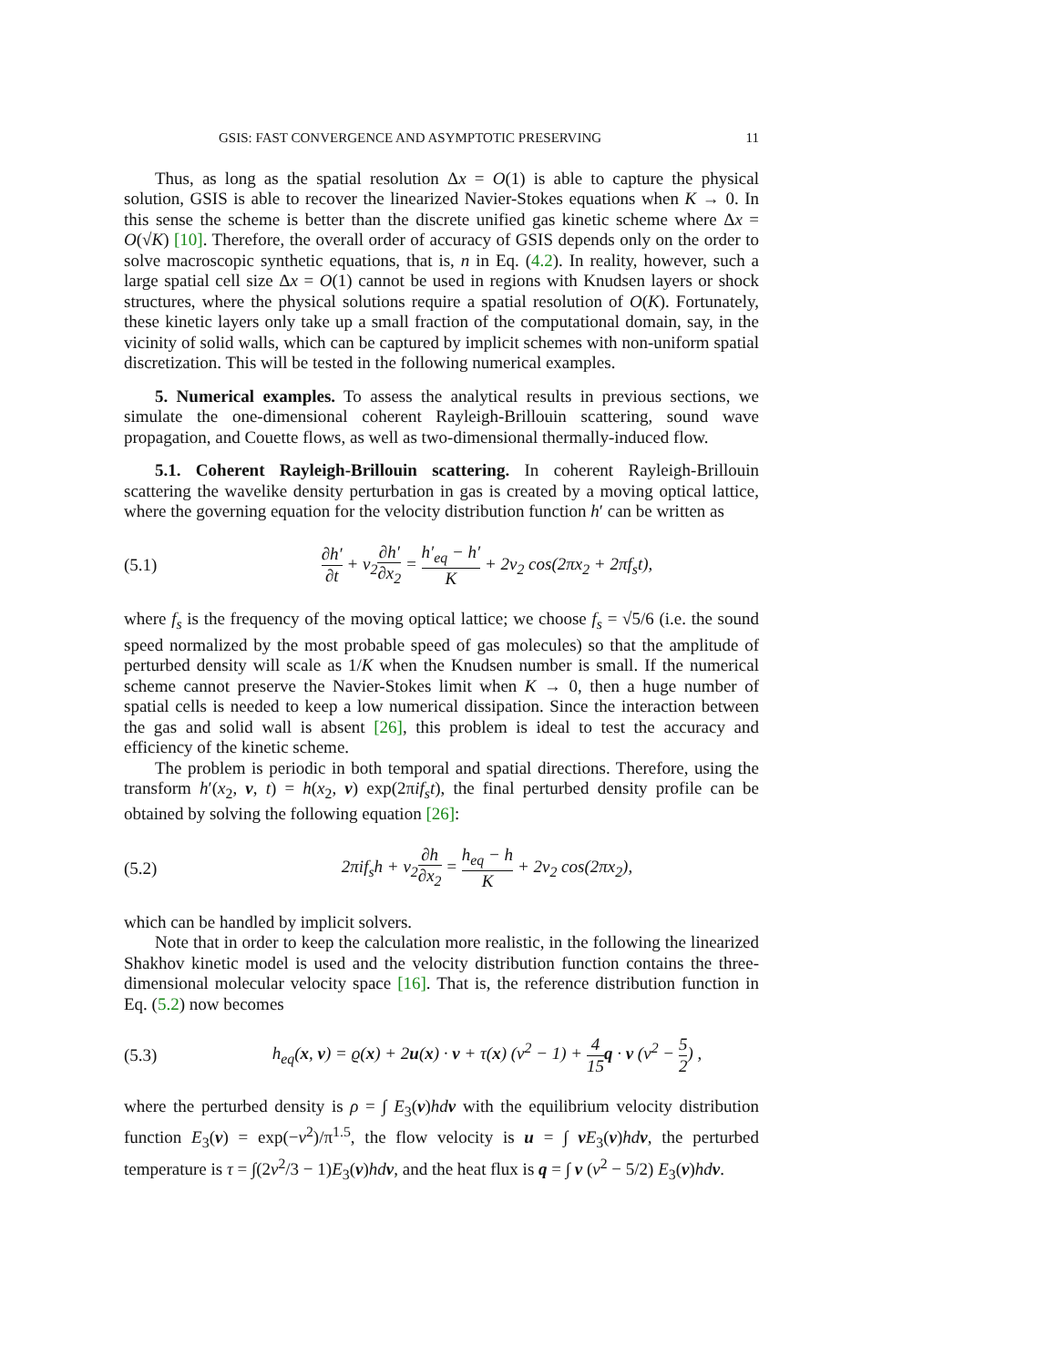GSIS: FAST CONVERGENCE AND ASYMPTOTIC PRESERVING 11
Thus, as long as the spatial resolution Δx = O(1) is able to capture the physical solution, GSIS is able to recover the linearized Navier-Stokes equations when K → 0. In this sense the scheme is better than the discrete unified gas kinetic scheme where Δx = O(√K) [10]. Therefore, the overall order of accuracy of GSIS depends only on the order to solve macroscopic synthetic equations, that is, n in Eq. (4.2). In reality, however, such a large spatial cell size Δx = O(1) cannot be used in regions with Knudsen layers or shock structures, where the physical solutions require a spatial resolution of O(K). Fortunately, these kinetic layers only take up a small fraction of the computational domain, say, in the vicinity of solid walls, which can be captured by implicit schemes with non-uniform spatial discretization. This will be tested in the following numerical examples.
5. Numerical examples. To assess the analytical results in previous sections, we simulate the one-dimensional coherent Rayleigh-Brillouin scattering, sound wave propagation, and Couette flows, as well as two-dimensional thermally-induced flow.
5.1. Coherent Rayleigh-Brillouin scattering. In coherent Rayleigh-Brillouin scattering the wavelike density perturbation in gas is created by a moving optical lattice, where the governing equation for the velocity distribution function h′ can be written as
(5.1) ∂h′ ∂t + v<sub>2</sub>∂h′ ∂x<sub>2</sub> = h′<sub>eq</sub> − h′ K + 2v<sub>2</sub> cos(2πx<sub>2</sub> + 2πf<sub>s</sub>t),
where f<sub>s</sub> is the frequency of the moving optical lattice; we choose f<sub>s</sub> = √5/6 (i.e. the sound speed normalized by the most probable speed of gas molecules) so that the amplitude of perturbed density will scale as 1/K when the Knudsen number is small. If the numerical scheme cannot preserve the Navier-Stokes limit when K → 0, then a huge number of spatial cells is needed to keep a low numerical dissipation. Since the interaction between the gas and solid wall is absent [26], this problem is ideal to test the accuracy and efficiency of the kinetic scheme.
The problem is periodic in both temporal and spatial directions. Therefore, using the transform h′(x<sub>2</sub>, v, t) = h(x<sub>2</sub>, v) exp(2πif<sub>s</sub>t), the final perturbed density profile can be obtained by solving the following equation [26]:
(5.2) 2πif<sub>s</sub>h + v<sub>2</sub>∂h ∂x<sub>2</sub> = h<sub>eq</sub> − h K + 2v<sub>2</sub> cos(2πx<sub>2</sub>),
which can be handled by implicit solvers.
Note that in order to keep the calculation more realistic, in the following the linearized Shakhov kinetic model is used and the velocity distribution function contains the three-dimensional molecular velocity space [16]. That is, the reference distribution function in Eq. (5.2) now becomes
(5.3) h<sub>eq</sub>(x, v) = ϱ(x) + 2u(x) · v + τ(x) (v<sup>2</sup> − 1) + 4 15 q · v (v<sup>2</sup> − 5 2) ,
where the perturbed density is ρ = ∫ E<sub>3</sub>(v)hd v with the equilibrium velocity distribution function E<sub>3</sub>(v) = exp(−v<sup>2</sup>)/π<sup>1.5</sup>, the flow velocity is u = ∫ vE<sub>3</sub>(v)hd v, the perturbed temperature is τ = ∫(2v<sup>2</sup>/3 − 1)E<sub>3</sub>(v)hd v, and the heat flux is q = ∫ v (v<sup>2</sup> − 5/2) E<sub>3</sub>(v)hd v.